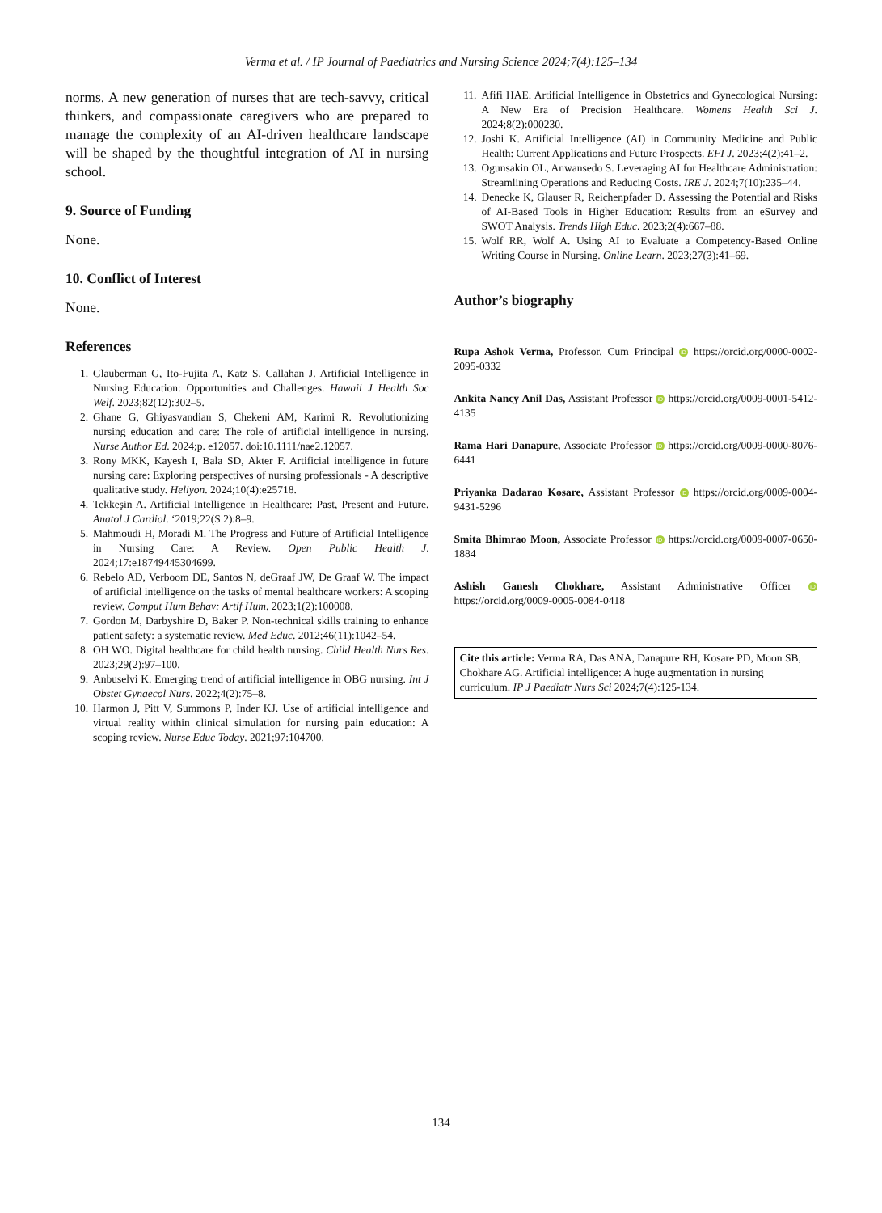Verma et al. / IP Journal of Paediatrics and Nursing Science 2024;7(4):125–134
norms. A new generation of nurses that are tech-savvy, critical thinkers, and compassionate caregivers who are prepared to manage the complexity of an AI-driven healthcare landscape will be shaped by the thoughtful integration of AI in nursing school.
9. Source of Funding
None.
10. Conflict of Interest
None.
References
1. Glauberman G, Ito-Fujita A, Katz S, Callahan J. Artificial Intelligence in Nursing Education: Opportunities and Challenges. Hawaii J Health Soc Welf. 2023;82(12):302–5.
2. Ghane G, Ghiyasvandian S, Chekeni AM, Karimi R. Revolutionizing nursing education and care: The role of artificial intelligence in nursing. Nurse Author Ed. 2024;p. e12057. doi:10.1111/nae2.12057.
3. Rony MKK, Kayesh I, Bala SD, Akter F. Artificial intelligence in future nursing care: Exploring perspectives of nursing professionals - A descriptive qualitative study. Heliyon. 2024;10(4):e25718.
4. Tekkeşin A. Artificial Intelligence in Healthcare: Past, Present and Future. Anatol J Cardiol. ‘2019;22(S 2):8–9.
5. Mahmoudi H, Moradi M. The Progress and Future of Artificial Intelligence in Nursing Care: A Review. Open Public Health J. 2024;17:e18749445304699.
6. Rebelo AD, Verboom DE, Santos N, deGraaf JW, De Graaf W. The impact of artificial intelligence on the tasks of mental healthcare workers: A scoping review. Comput Hum Behav: Artif Hum. 2023;1(2):100008.
7. Gordon M, Darbyshire D, Baker P. Non-technical skills training to enhance patient safety: a systematic review. Med Educ. 2012;46(11):1042–54.
8. OH WO. Digital healthcare for child health nursing. Child Health Nurs Res. 2023;29(2):97–100.
9. Anbuselvi K. Emerging trend of artificial intelligence in OBG nursing. Int J Obstet Gynaecol Nurs. 2022;4(2):75–8.
10. Harmon J, Pitt V, Summons P, Inder KJ. Use of artificial intelligence and virtual reality within clinical simulation for nursing pain education: A scoping review. Nurse Educ Today. 2021;97:104700.
11. Afifi HAE. Artificial Intelligence in Obstetrics and Gynecological Nursing: A New Era of Precision Healthcare. Womens Health Sci J. 2024;8(2):000230.
12. Joshi K. Artificial Intelligence (AI) in Community Medicine and Public Health: Current Applications and Future Prospects. EFI J. 2023;4(2):41–2.
13. Ogunsakin OL, Anwansedo S. Leveraging AI for Healthcare Administration: Streamlining Operations and Reducing Costs. IRE J. 2024;7(10):235–44.
14. Denecke K, Glauser R, Reichenpfader D. Assessing the Potential and Risks of AI-Based Tools in Higher Education: Results from an eSurvey and SWOT Analysis. Trends High Educ. 2023;2(4):667–88.
15. Wolf RR, Wolf A. Using AI to Evaluate a Competency-Based Online Writing Course in Nursing. Online Learn. 2023;27(3):41–69.
Author’s biography
Rupa Ashok Verma, Professor. Cum Principal iD https://orcid.org/0000-0002-2095-0332
Ankita Nancy Anil Das, Assistant Professor iD https://orcid.org/0009-0001-5412-4135
Rama Hari Danapure, Associate Professor iD https://orcid.org/0009-0000-8076-6441
Priyanka Dadarao Kosare, Assistant Professor iD https://orcid.org/0009-0004-9431-5296
Smita Bhimrao Moon, Associate Professor iD https://orcid.org/0009-0007-0650-1884
Ashish Ganesh Chokhare, Assistant Administrative Officer iD https://orcid.org/0009-0005-0084-0418
Cite this article: Verma RA, Das ANA, Danapure RH, Kosare PD, Moon SB, Chokhare AG. Artificial intelligence: A huge augmentation in nursing curriculum. IP J Paediatr Nurs Sci 2024;7(4):125-134.
134